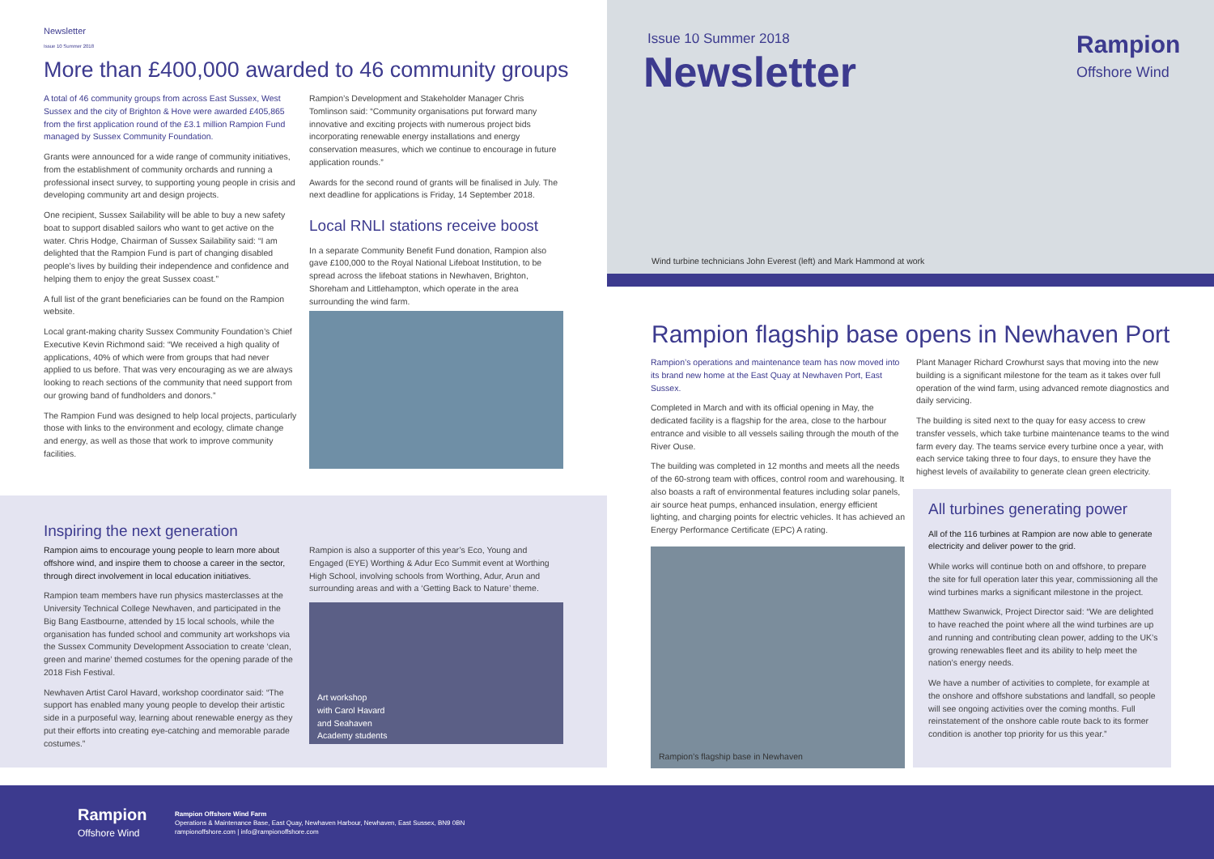Newsletter
Issue 10 Summer 2018
More than £400,000 awarded to 46 community groups
A total of 46 community groups from across East Sussex, West Sussex and the city of Brighton & Hove were awarded £405,865 from the first application round of the £3.1 million Rampion Fund managed by Sussex Community Foundation.
Grants were announced for a wide range of community initiatives, from the establishment of community orchards and running a professional insect survey, to supporting young people in crisis and developing community art and design projects.
One recipient, Sussex Sailability will be able to buy a new safety boat to support disabled sailors who want to get active on the water. Chris Hodge, Chairman of Sussex Sailability said: “I am delighted that the Rampion Fund is part of changing disabled people’s lives by building their independence and confidence and helping them to enjoy the great Sussex coast.”
A full list of the grant beneficiaries can be found on the Rampion website.
Local grant-making charity Sussex Community Foundation’s Chief Executive Kevin Richmond said: “We received a high quality of applications, 40% of which were from groups that had never applied to us before. That was very encouraging as we are always looking to reach sections of the community that need support from our growing band of fundholders and donors.”
The Rampion Fund was designed to help local projects, particularly those with links to the environment and ecology, climate change and energy, as well as those that work to improve community facilities.
Rampion’s Development and Stakeholder Manager Chris Tomlinson said: “Community organisations put forward many innovative and exciting projects with numerous project bids incorporating renewable energy installations and energy conservation measures, which we continue to encourage in future application rounds.”
Awards for the second round of grants will be finalised in July. The next deadline for applications is Friday, 14 September 2018.
Local RNLI stations receive boost
In a separate Community Benefit Fund donation, Rampion also gave £100,000 to the Royal National Lifeboat Institution, to be spread across the lifeboat stations in Newhaven, Brighton, Shoreham and Littlehampton, which operate in the area surrounding the wind farm.
Inspiring the next generation
Rampion aims to encourage young people to learn more about offshore wind, and inspire them to choose a career in the sector, through direct involvement in local education initiatives.
Rampion team members have run physics masterclasses at the University Technical College Newhaven, and participated in the Big Bang Eastbourne, attended by 15 local schools, while the organisation has funded school and community art workshops via the Sussex Community Development Association to create ‘clean, green and marine’ themed costumes for the opening parade of the 2018 Fish Festival.
Newhaven Artist Carol Havard, workshop coordinator said: “The support has enabled many young people to develop their artistic side in a purposeful way, learning about renewable energy as they put their efforts into creating eye-catching and memorable parade costumes.”
Rampion is also a supporter of this year’s Eco, Young and Engaged (EYE) Worthing & Adur Eco Summit event at Worthing High School, involving schools from Worthing, Adur, Arun and surrounding areas and with a ‘Getting Back to Nature’ theme.
Art workshop
with Carol Havard
and Seahaven
Academy students
Issue 10 Summer 2018
Newsletter
Rampion
Offshore Wind
Wind turbine technicians John Everest (left) and Mark Hammond at work
Rampion flagship base opens in Newhaven Port
Rampion’s operations and maintenance team has now moved into its brand new home at the East Quay at Newhaven Port, East Sussex.
Completed in March and with its official opening in May, the dedicated facility is a flagship for the area, close to the harbour entrance and visible to all vessels sailing through the mouth of the River Ouse.
The building was completed in 12 months and meets all the needs of the 60-strong team with offices, control room and warehousing. It also boasts a raft of environmental features including solar panels, air source heat pumps, enhanced insulation, energy efficient lighting, and charging points for electric vehicles. It has achieved an Energy Performance Certificate (EPC) A rating.
Rampion’s flagship base in Newhaven
Plant Manager Richard Crowhurst says that moving into the new building is a significant milestone for the team as it takes over full operation of the wind farm, using advanced remote diagnostics and daily servicing.
The building is sited next to the quay for easy access to crew transfer vessels, which take turbine maintenance teams to the wind farm every day. The teams service every turbine once a year, with each service taking three to four days, to ensure they have the highest levels of availability to generate clean green electricity.
All turbines generating power
All of the 116 turbines at Rampion are now able to generate electricity and deliver power to the grid.
While works will continue both on and offshore, to prepare the site for full operation later this year, commissioning all the wind turbines marks a significant milestone in the project.
Matthew Swanwick, Project Director said: “We are delighted to have reached the point where all the wind turbines are up and running and contributing clean power, adding to the UK’s growing renewables fleet and its ability to help meet the nation’s energy needs.
We have a number of activities to complete, for example at the onshore and offshore substations and landfall, so people will see ongoing activities over the coming months. Full reinstatement of the onshore cable route back to its former condition is another top priority for us this year.”
Rampion
Offshore Wind
Rampion Offshore Wind Farm
Operations & Maintenance Base, East Quay, Newhaven Harbour, Newhaven, East Sussex, BN9 0BN
rampionoffshore.com | info@rampionoffshore.com